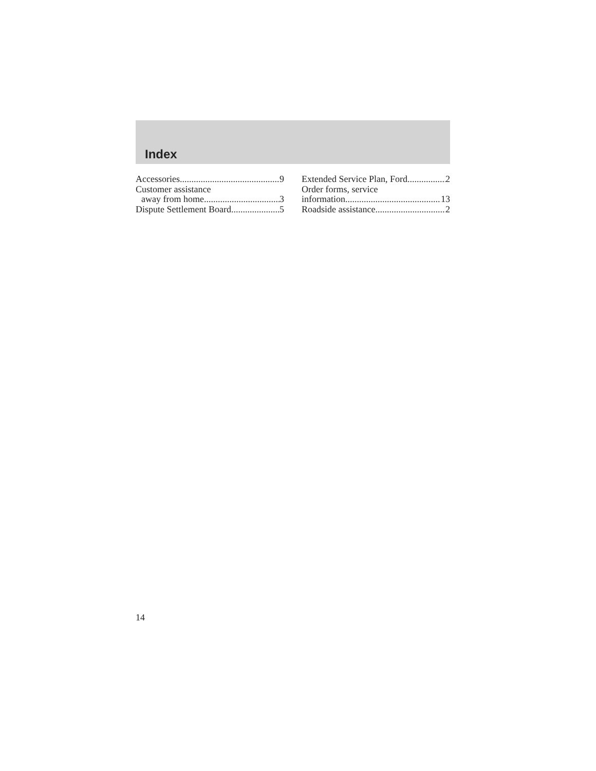Index
Accessories 9
Customer assistance
away from home 3
Dispute Settlement Board 5
Extended Service Plan, Ford 2
Order forms, service
information 13
Roadside assistance 2
14